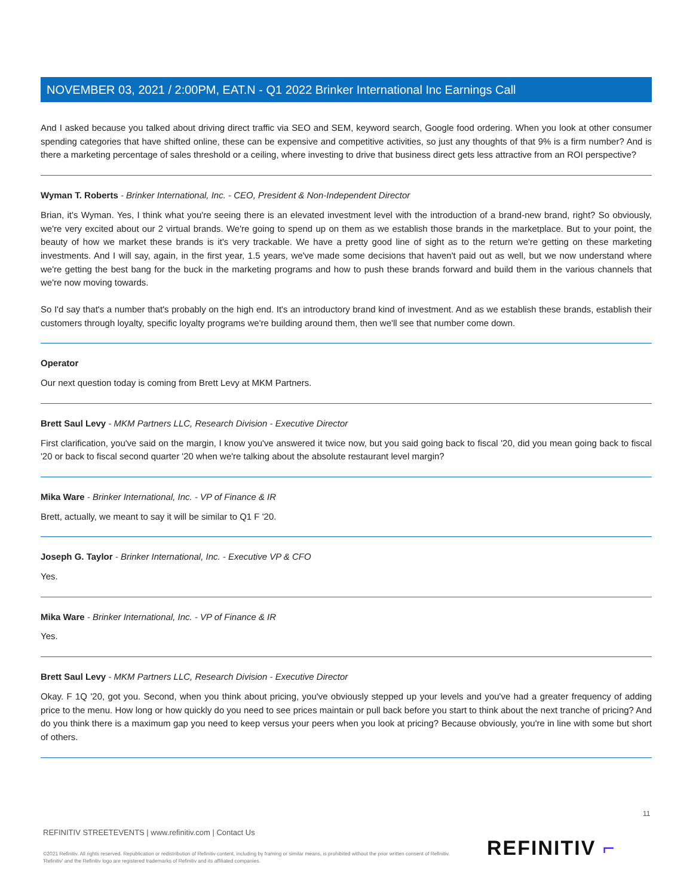NOVEMBER 03, 2021 / 2:00PM, EAT.N - Q1 2022 Brinker International Inc Earnings Call
And I asked because you talked about driving direct traffic via SEO and SEM, keyword search, Google food ordering. When you look at other consumer spending categories that have shifted online, these can be expensive and competitive activities, so just any thoughts of that 9% is a firm number? And is there a marketing percentage of sales threshold or a ceiling, where investing to drive that business direct gets less attractive from an ROI perspective?
Wyman T. Roberts - Brinker International, Inc. - CEO, President & Non-Independent Director
Brian, it's Wyman. Yes, I think what you're seeing there is an elevated investment level with the introduction of a brand-new brand, right? So obviously, we're very excited about our 2 virtual brands. We're going to spend up on them as we establish those brands in the marketplace. But to your point, the beauty of how we market these brands is it's very trackable. We have a pretty good line of sight as to the return we're getting on these marketing investments. And I will say, again, in the first year, 1.5 years, we've made some decisions that haven't paid out as well, but we now understand where we're getting the best bang for the buck in the marketing programs and how to push these brands forward and build them in the various channels that we're now moving towards.
So I'd say that's a number that's probably on the high end. It's an introductory brand kind of investment. And as we establish these brands, establish their customers through loyalty, specific loyalty programs we're building around them, then we'll see that number come down.
Operator
Our next question today is coming from Brett Levy at MKM Partners.
Brett Saul Levy - MKM Partners LLC, Research Division - Executive Director
First clarification, you've said on the margin, I know you've answered it twice now, but you said going back to fiscal '20, did you mean going back to fiscal '20 or back to fiscal second quarter '20 when we're talking about the absolute restaurant level margin?
Mika Ware - Brinker International, Inc. - VP of Finance & IR
Brett, actually, we meant to say it will be similar to Q1 F '20.
Joseph G. Taylor - Brinker International, Inc. - Executive VP & CFO
Yes.
Mika Ware - Brinker International, Inc. - VP of Finance & IR
Yes.
Brett Saul Levy - MKM Partners LLC, Research Division - Executive Director
Okay. F 1Q '20, got you. Second, when you think about pricing, you've obviously stepped up your levels and you've had a greater frequency of adding price to the menu. How long or how quickly do you need to see prices maintain or pull back before you start to think about the next tranche of pricing? And do you think there is a maximum gap you need to keep versus your peers when you look at pricing? Because obviously, you're in line with some but short of others.
11
REFINITIV STREETEVENTS | www.refinitiv.com | Contact Us
©2021 Refinitiv. All rights reserved. Republication or redistribution of Refinitiv content, including by framing or similar means, is prohibited without the prior written consent of Refinitiv. 'Refinitiv' and the Refinitiv logo are registered trademarks of Refinitiv and its affiliated companies.
REFINITIV ⌐